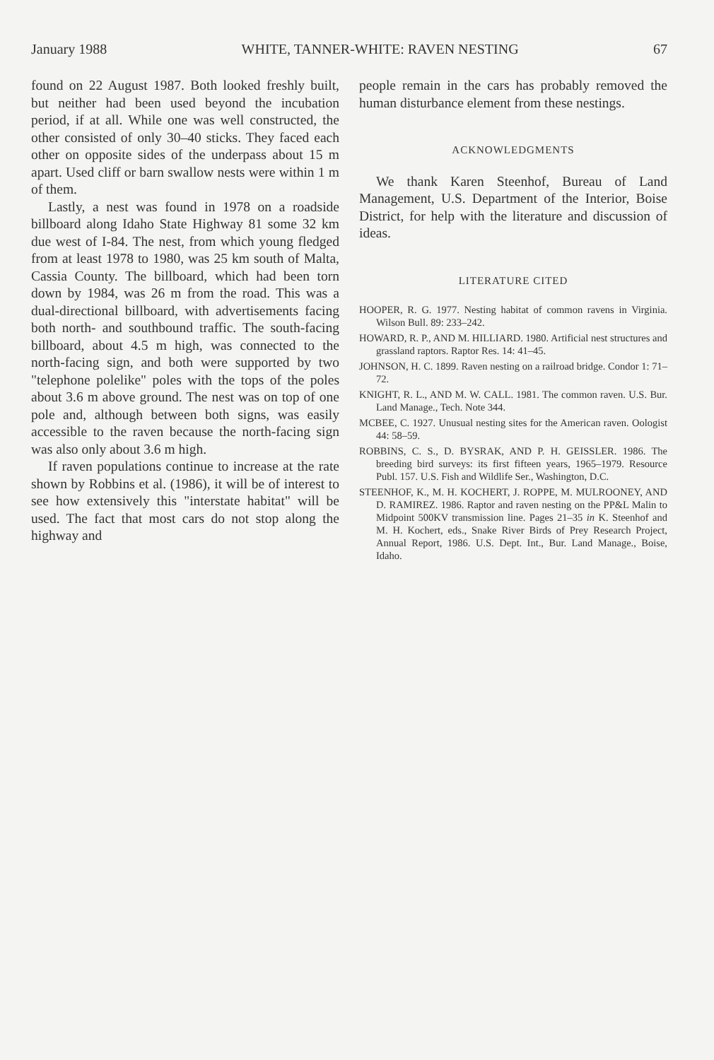January 1988 WHITE, TANNER-WHITE: RAVEN NESTING 67
found on 22 August 1987. Both looked freshly built, but neither had been used beyond the incubation period, if at all. While one was well constructed, the other consisted of only 30–40 sticks. They faced each other on opposite sides of the underpass about 15 m apart. Used cliff or barn swallow nests were within 1 m of them.
Lastly, a nest was found in 1978 on a roadside billboard along Idaho State Highway 81 some 32 km due west of I-84. The nest, from which young fledged from at least 1978 to 1980, was 25 km south of Malta, Cassia County. The billboard, which had been torn down by 1984, was 26 m from the road. This was a dual-directional billboard, with advertisements facing both north- and southbound traffic. The south-facing billboard, about 4.5 m high, was connected to the north-facing sign, and both were supported by two "telephone polelike" poles with the tops of the poles about 3.6 m above ground. The nest was on top of one pole and, although between both signs, was easily accessible to the raven because the north-facing sign was also only about 3.6 m high.
If raven populations continue to increase at the rate shown by Robbins et al. (1986), it will be of interest to see how extensively this "interstate habitat" will be used. The fact that most cars do not stop along the highway and
people remain in the cars has probably removed the human disturbance element from these nestings.
ACKNOWLEDGMENTS
We thank Karen Steenhof, Bureau of Land Management, U.S. Department of the Interior, Boise District, for help with the literature and discussion of ideas.
LITERATURE CITED
HOOPER, R. G. 1977. Nesting habitat of common ravens in Virginia. Wilson Bull. 89: 233–242.
HOWARD, R. P., AND M. HILLIARD. 1980. Artificial nest structures and grassland raptors. Raptor Res. 14: 41–45.
JOHNSON, H. C. 1899. Raven nesting on a railroad bridge. Condor 1: 71–72.
KNIGHT, R. L., AND M. W. CALL. 1981. The common raven. U.S. Bur. Land Manage., Tech. Note 344.
MCBEE, C. 1927. Unusual nesting sites for the American raven. Oologist 44: 58–59.
ROBBINS, C. S., D. BYSRAK, AND P. H. GEISSLER. 1986. The breeding bird surveys: its first fifteen years, 1965–1979. Resource Publ. 157. U.S. Fish and Wildlife Ser., Washington, D.C.
STEENHOF, K., M. H. KOCHERT, J. ROPPE, M. MULROONEY, AND D. RAMIREZ. 1986. Raptor and raven nesting on the PP&L Malin to Midpoint 500KV transmission line. Pages 21–35 in K. Steenhof and M. H. Kochert, eds., Snake River Birds of Prey Research Project, Annual Report, 1986. U.S. Dept. Int., Bur. Land Manage., Boise, Idaho.